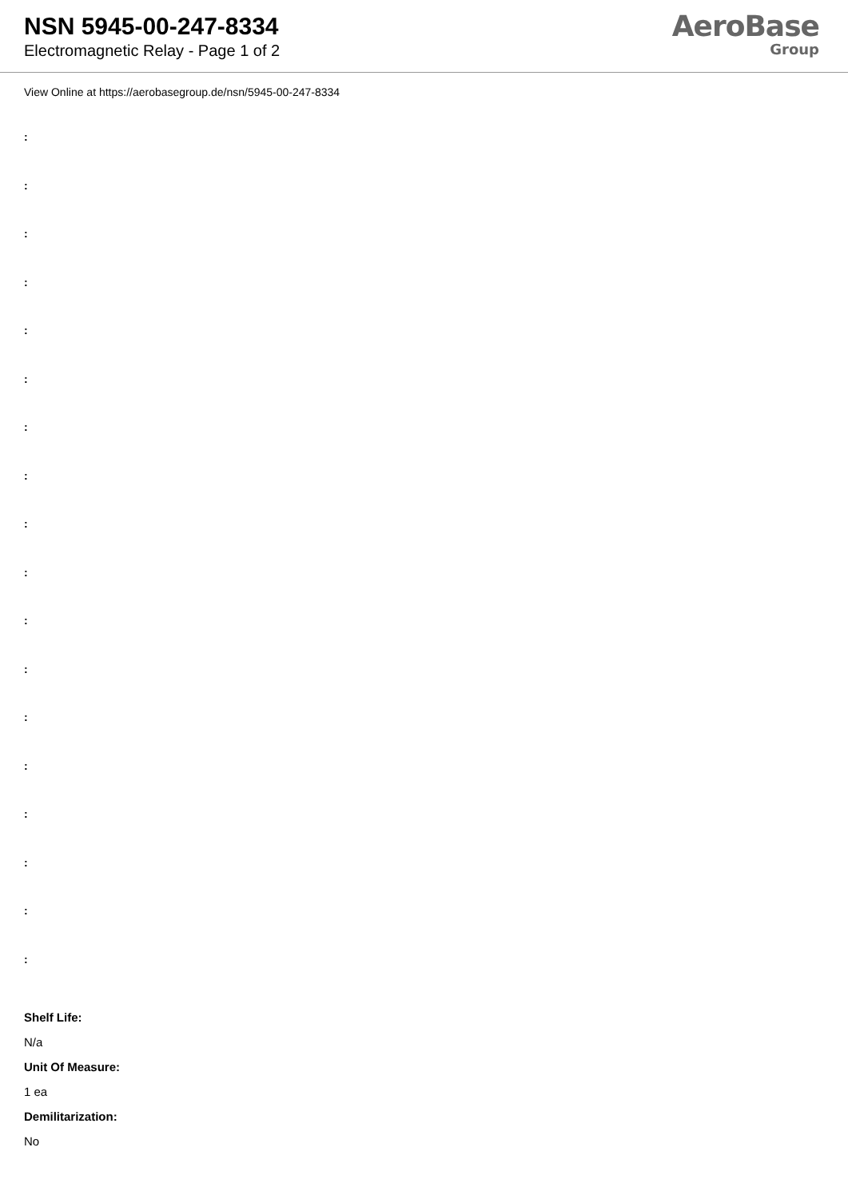NSN 5945-00-247-8334
Electromagnetic Relay - Page 1 of 2
AeroBase
Group
View Online at https://aerobasegroup.de/nsn/5945-00-247-8334
:
:
:
:
:
:
:
:
:
:
:
:
:
:
:
:
:
:
Shelf Life:
N/a
Unit Of Measure:
1 ea
Demilitarization:
No